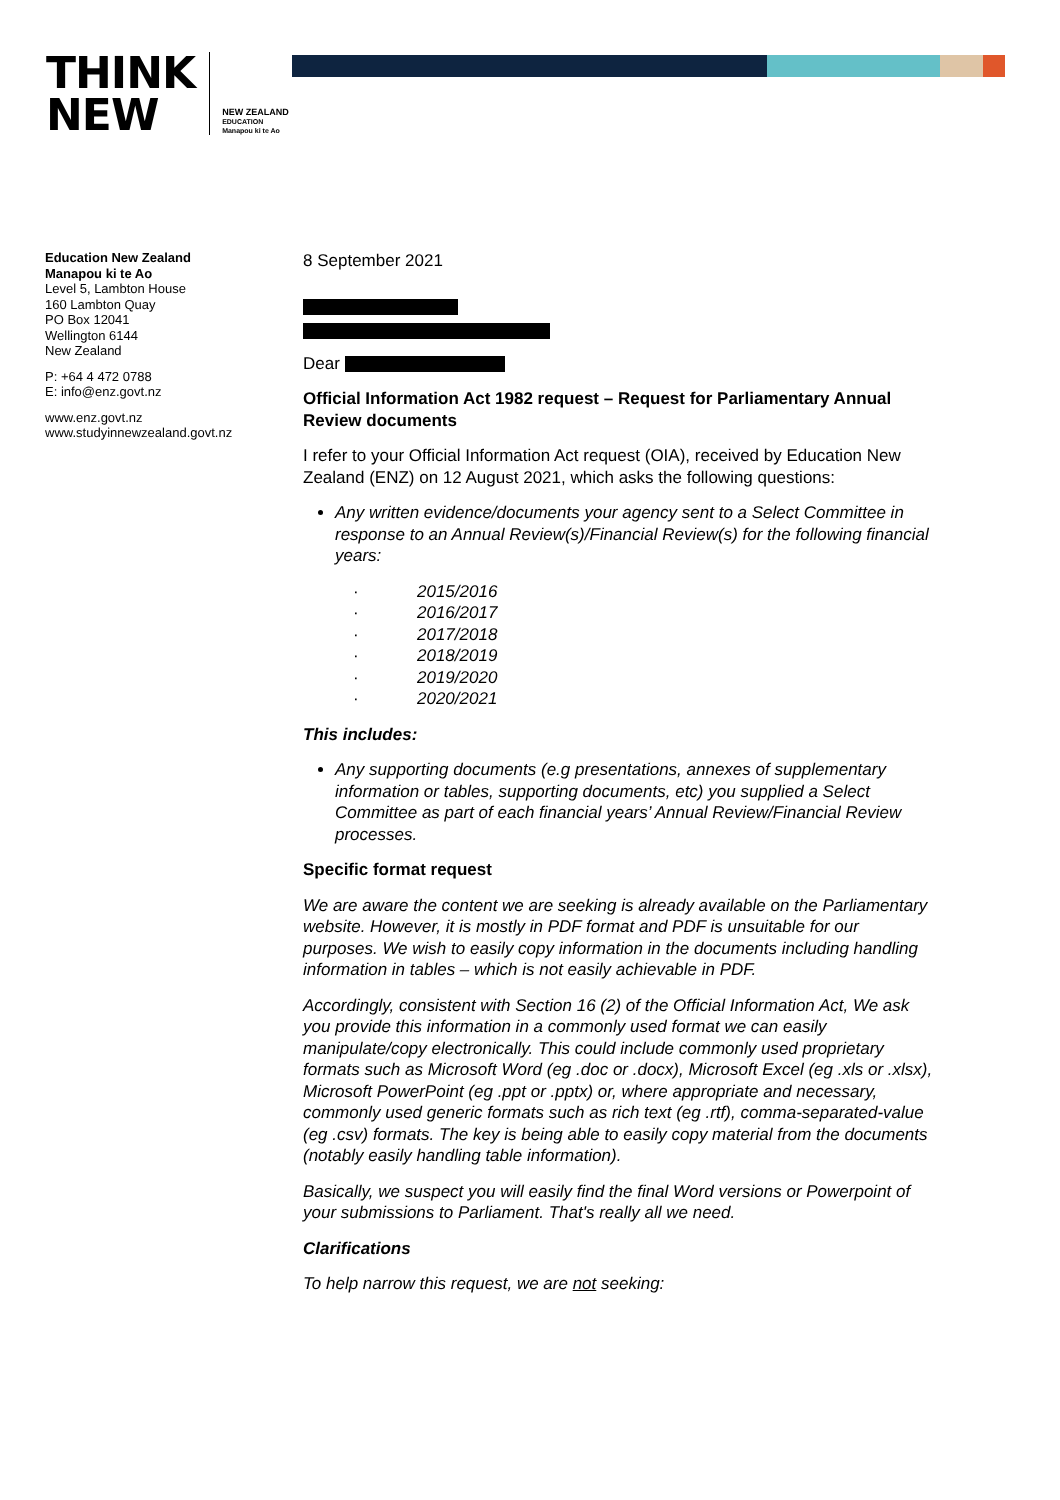THINK
NEW
NEW ZEALAND
EDUCATION
Manapou ki te Ao
Education New Zealand
Manapou ki te Ao
Level 5, Lambton House
160 Lambton Quay
PO Box 12041
Wellington 6144
New Zealand
P: +64 4 472 0788
E: info@enz.govt.nz
www.enz.govt.nz
www.studyinnewzealand.govt.nz
8 September 2021
Dear
Official Information Act 1982 request – Request for Parliamentary Annual Review documents
I refer to your Official Information Act request (OIA), received by Education New Zealand (ENZ) on 12 August 2021, which asks the following questions:
Any written evidence/documents your agency sent to a Select Committee in response to an Annual Review(s)/Financial Review(s) for the following financial years:
· 2015/2016
· 2016/2017
· 2017/2018
· 2018/2019
· 2019/2020
· 2020/2021
This includes:
Any supporting documents (e.g presentations, annexes of supplementary information or tables, supporting documents, etc) you supplied a Select Committee as part of each financial years’ Annual Review/Financial Review processes.
Specific format request
We are aware the content we are seeking is already available on the Parliamentary website. However, it is mostly in PDF format and PDF is unsuitable for our purposes. We wish to easily copy information in the documents including handling information in tables – which is not easily achievable in PDF.
Accordingly, consistent with Section 16 (2) of the Official Information Act, We ask you provide this information in a commonly used format we can easily manipulate/copy electronically. This could include commonly used proprietary formats such as Microsoft Word (eg .doc or .docx), Microsoft Excel (eg .xls or .xlsx), Microsoft PowerPoint (eg .ppt or .pptx) or, where appropriate and necessary, commonly used generic formats such as rich text (eg .rtf), comma-separated-value (eg .csv) formats. The key is being able to easily copy material from the documents (notably easily handling table information).
Basically, we suspect you will easily find the final Word versions or Powerpoint of your submissions to Parliament. That's really all we need.
Clarifications
To help narrow this request, we are not seeking: